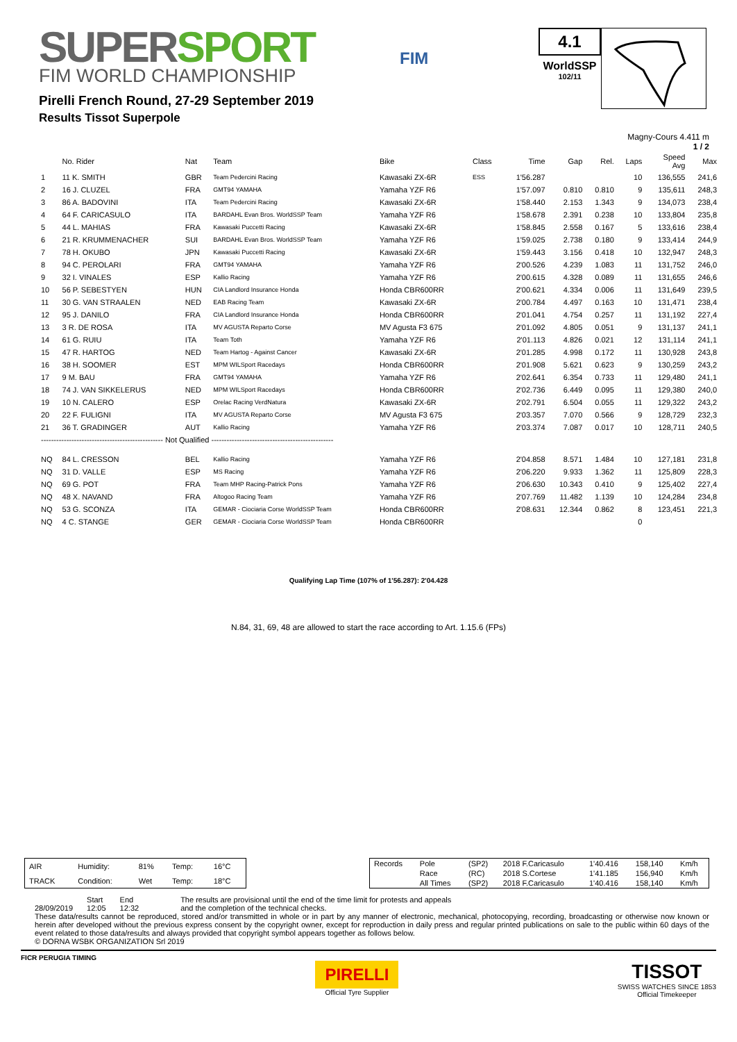SUPERSPORT
FIM WORLD CHAMPIONSHIP
Pirelli French Round, 27-29 September 2019
Results Tissot Superpole
FIM
4.1
WorldSSP
102/11
Magny-Cours 4.411 m
1 / 2
| | No. Rider | Nat | Team | Bike | Class | Time | Gap | Rel. | Laps | Speed Avg | Max |
| --- | --- | --- | --- | --- | --- | --- | --- | --- | --- | --- | --- |
| 1 | 11 K. SMITH | GBR | Team Pedercini Racing | Kawasaki ZX-6R | ESS | 1'56.287 | | | 10 | 136,555 | 241,6 |
| 2 | 16 J. CLUZEL | FRA | GMT94 YAMAHA | Yamaha YZF R6 | | 1'57.097 | 0.810 | 0.810 | 9 | 135,611 | 248,3 |
| 3 | 86 A. BADOVINI | ITA | Team Pedercini Racing | Kawasaki ZX-6R | | 1'58.440 | 2.153 | 1.343 | 9 | 134,073 | 238,4 |
| 4 | 64 F. CARICASULO | ITA | BARDAHL Evan Bros. WorldSSP Team | Yamaha YZF R6 | | 1'58.678 | 2.391 | 0.238 | 10 | 133,804 | 235,8 |
| 5 | 44 L. MAHIAS | FRA | Kawasaki Puccetti Racing | Kawasaki ZX-6R | | 1'58.845 | 2.558 | 0.167 | 5 | 133,616 | 238,4 |
| 6 | 21 R. KRUMMENACHER | SUI | BARDAHL Evan Bros. WorldSSP Team | Yamaha YZF R6 | | 1'59.025 | 2.738 | 0.180 | 9 | 133,414 | 244,9 |
| 7 | 78 H. OKUBO | JPN | Kawasaki Puccetti Racing | Kawasaki ZX-6R | | 1'59.443 | 3.156 | 0.418 | 10 | 132,947 | 248,3 |
| 8 | 94 C. PEROLARI | FRA | GMT94 YAMAHA | Yamaha YZF R6 | | 2'00.526 | 4.239 | 1.083 | 11 | 131,752 | 246,0 |
| 9 | 32 I. VINALES | ESP | Kallio Racing | Yamaha YZF R6 | | 2'00.615 | 4.328 | 0.089 | 11 | 131,655 | 246,6 |
| 10 | 56 P. SEBESTYEN | HUN | CIA Landlord Insurance Honda | Honda CBR600RR | | 2'00.621 | 4.334 | 0.006 | 11 | 131,649 | 239,5 |
| 11 | 30 G. VAN STRAALEN | NED | EAB Racing Team | Kawasaki ZX-6R | | 2'00.784 | 4.497 | 0.163 | 10 | 131,471 | 238,4 |
| 12 | 95 J. DANILO | FRA | CIA Landlord Insurance Honda | Honda CBR600RR | | 2'01.041 | 4.754 | 0.257 | 11 | 131,192 | 227,4 |
| 13 | 3 R. DE ROSA | ITA | MV AGUSTA Reparto Corse | MV Agusta F3 675 | | 2'01.092 | 4.805 | 0.051 | 9 | 131,137 | 241,1 |
| 14 | 61 G. RUIU | ITA | Team Toth | Yamaha YZF R6 | | 2'01.113 | 4.826 | 0.021 | 12 | 131,114 | 241,1 |
| 15 | 47 R. HARTOG | NED | Team Hartog - Against Cancer | Kawasaki ZX-6R | | 2'01.285 | 4.998 | 0.172 | 11 | 130,928 | 243,8 |
| 16 | 38 H. SOOMER | EST | MPM WILSport Racedays | Honda CBR600RR | | 2'01.908 | 5.621 | 0.623 | 9 | 130,259 | 243,2 |
| 17 | 9 M. BAU | FRA | GMT94 YAMAHA | Yamaha YZF R6 | | 2'02.641 | 6.354 | 0.733 | 11 | 129,480 | 241,1 |
| 18 | 74 J. VAN SIKKELERUS | NED | MPM WILSport Racedays | Honda CBR600RR | | 2'02.736 | 6.449 | 0.095 | 11 | 129,380 | 240,0 |
| 19 | 10 N. CALERO | ESP | Orelac Racing VerdNatura | Kawasaki ZX-6R | | 2'02.791 | 6.504 | 0.055 | 11 | 129,322 | 243,2 |
| 20 | 22 F. FULIGNI | ITA | MV AGUSTA Reparto Corse | MV Agusta F3 675 | | 2'03.357 | 7.070 | 0.566 | 9 | 128,729 | 232,3 |
| 21 | 36 T. GRADINGER | AUT | Kallio Racing | Yamaha YZF R6 | | 2'03.374 | 7.087 | 0.017 | 10 | 128,711 | 240,5 |
| ------------------------------------------------ Not Qualified ------------------------------------------------ | | | | | | | | | | | |
| NQ | 84 L. CRESSON | BEL | Kallio Racing | Yamaha YZF R6 | | 2'04.858 | 8.571 | 1.484 | 10 | 127,181 | 231,8 |
| NQ | 31 D. VALLE | ESP | MS Racing | Yamaha YZF R6 | | 2'06.220 | 9.933 | 1.362 | 11 | 125,809 | 228,3 |
| NQ | 69 G. POT | FRA | Team MHP Racing-Patrick Pons | Yamaha YZF R6 | | 2'06.630 | 10.343 | 0.410 | 9 | 125,402 | 227,4 |
| NQ | 48 X. NAVAND | FRA | Altogoo Racing Team | Yamaha YZF R6 | | 2'07.769 | 11.482 | 1.139 | 10 | 124,284 | 234,8 |
| NQ | 53 G. SCONZA | ITA | GEMAR - Ciociaria Corse WorldSSP Team | Honda CBR600RR | | 2'08.631 | 12.344 | 0.862 | 8 | 123,451 | 221,3 |
| NQ | 4 C. STANGE | GER | GEMAR - Ciociaria Corse WorldSSP Team | Honda CBR600RR | | | | | 0 | | |
Qualifying Lap Time (107% of 1'56.287): 2'04.428
N.84, 31, 69, 48 are allowed to start the race according to Art. 1.15.6 (FPs)
| AIR | Humidity: | 81% | Temp: | 16°C |
| TRACK | Condition: | Wet | Temp: | 18°C |
| Records | Pole | (SP2) | 2018 F.Caricasulo | 1'40.416 | 158,140 | Km/h |
| | Race | (RC) | 2018 S.Cortese | 1'41.185 | 156,940 | Km/h |
| | All Times | (SP2) | 2018 F.Caricasulo | 1'40.416 | 158,140 | Km/h |
28/09/2019 Start
12:05
End
12:32
The results are provisional until the end of the time limit for protests and appeals
and the completion of the technical checks.
These data/results cannot be reproduced, stored and/or transmitted in whole or in part by any manner of electronic, mechanical, photocopying, recording, broadcasting or otherwise now known or herein after developed without the previous express consent by the copyright owner, except for reproduction in daily press and regular printed publications on sale to the public within 60 days of the event related to those data/results and always provided that copyright symbol appears together as follows below.
© DORNA WSBK ORGANIZATION Srl 2019
FICR PERUGIA TIMING
PIRELLI
Official Tyre Supplier
TISSOT
SWISS WATCHES SINCE 1853
Official Timekeeper